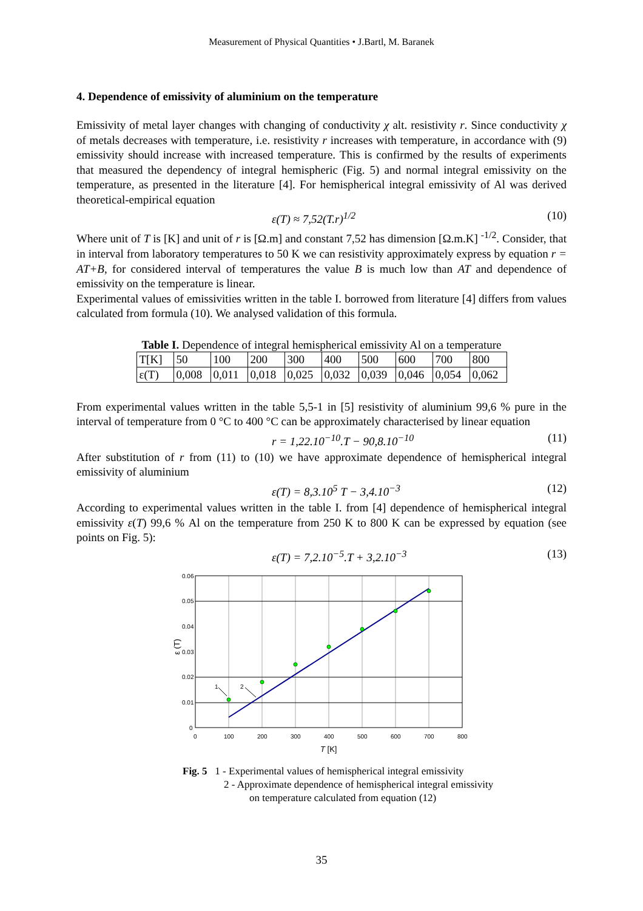Measurement of Physical Quantities • J.Bartl, M. Baranek
4. Dependence of emissivity of aluminium on the temperature
Emissivity of metal layer changes with changing of conductivity χ alt. resistivity r. Since conductivity χ of metals decreases with temperature, i.e. resistivity r increases with temperature, in accordance with (9) emissivity should increase with increased temperature. This is confirmed by the results of experiments that measured the dependency of integral hemispheric (Fig. 5) and normal integral emissivity on the temperature, as presented in the literature [4]. For hemispherical integral emissivity of Al was derived theoretical-empirical equation
ε(T) ≈ 7,52(T.r)<sup>1/2</sup> (10)
Where unit of T is [K] and unit of r is [Ω.m] and constant 7,52 has dimension [Ω.m.K] <sup>-1/2</sup>. Consider, that in interval from laboratory temperatures to 50 K we can resistivity approximately express by equation r = AT+B, for considered interval of temperatures the value B is much low than AT and dependence of emissivity on the temperature is linear.
Experimental values of emissivities written in the table I. borrowed from literature [4] differs from values calculated from formula (10). We analysed validation of this formula.
Table I. Dependence of integral hemispherical emissivity Al on a temperature
| T[K] | 50 | 100 | 200 | 300 | 400 | 500 | 600 | 700 | 800 |
| ε(T) | 0,008 | 0,011 | 0,018 | 0,025 | 0,032 | 0,039 | 0,046 | 0,054 | 0,062 |
From experimental values written in the table 5,5-1 in [5] resistivity of aluminium 99,6 % pure in the interval of temperature from 0 °C to 400 °C can be approximately characterised by linear equation
r = 1,22.10<sup>−10</sup>.T − 90,8.10<sup>−10</sup> (11)
After substitution of r from (11) to (10) we have approximate dependence of hemispherical integral emissivity of aluminium
ε(T) = 8,3.10<sup>5</sup> T − 3,4.10<sup>−3</sup> (12)
According to experimental values written in the table I. from [4] dependence of hemispherical integral emissivity ε(T) 99,6 % Al on the temperature from 250 K to 800 K can be expressed by equation (see points on Fig. 5):
ε(T) = 7,2.10<sup>−5</sup>.T + 3,2.10<sup>−3</sup> (13)
0.06
0.05
0.04
0.03
0.02
0.01
0
0
100
200
300
400
500
600
700
800
T [K]
ε (T)
1
2
Fig. 5 1 - Experimental values of hemispherical integral emissivity
2 - Approximate dependence of hemispherical integral emissivity
on temperature calculated from equation (12)
35